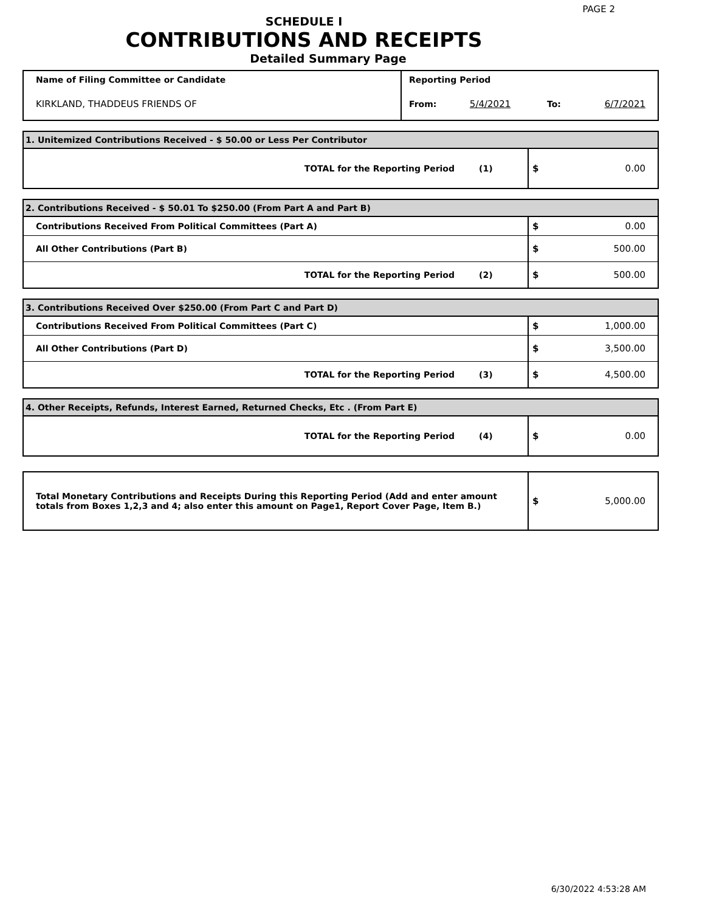PAGE 2
SCHEDULE I
CONTRIBUTIONS AND RECEIPTS
Detailed Summary Page
| Name of Filing Committee or Candidate | Reporting Period | | | |
| KIRKLAND, THADDEUS FRIENDS OF | From: | 5/4/2021 | To: | 6/7/2021 |
| 1. Unitemized Contributions Received - $ 50.00 or Less Per Contributor | | |
| TOTAL for the Reporting Period | (1) | $ 0.00 |
| 2. Contributions Received - $ 50.01 To $250.00 (From Part A and Part B) | | |
| Contributions Received From Political Committees (Part A) | | $ 0.00 |
| All Other Contributions (Part B) | | $ 500.00 |
| TOTAL for the Reporting Period | (2) | $ 500.00 |
| 3. Contributions Received Over $250.00 (From Part C and Part D) | | |
| Contributions Received From Political Committees (Part C) | | $ 1,000.00 |
| All Other Contributions (Part D) | | $ 3,500.00 |
| TOTAL for the Reporting Period | (3) | $ 4,500.00 |
| 4. Other Receipts, Refunds, Interest Earned, Returned Checks, Etc . (From Part E) | | |
| TOTAL for the Reporting Period | (4) | $ 0.00 |
| Total Monetary Contributions and Receipts During this Reporting Period (Add and enter amount totals from Boxes 1,2,3 and 4; also enter this amount on Page1, Report Cover Page, Item B.) | $ 5,000.00 |
6/30/2022 4:53:28 AM